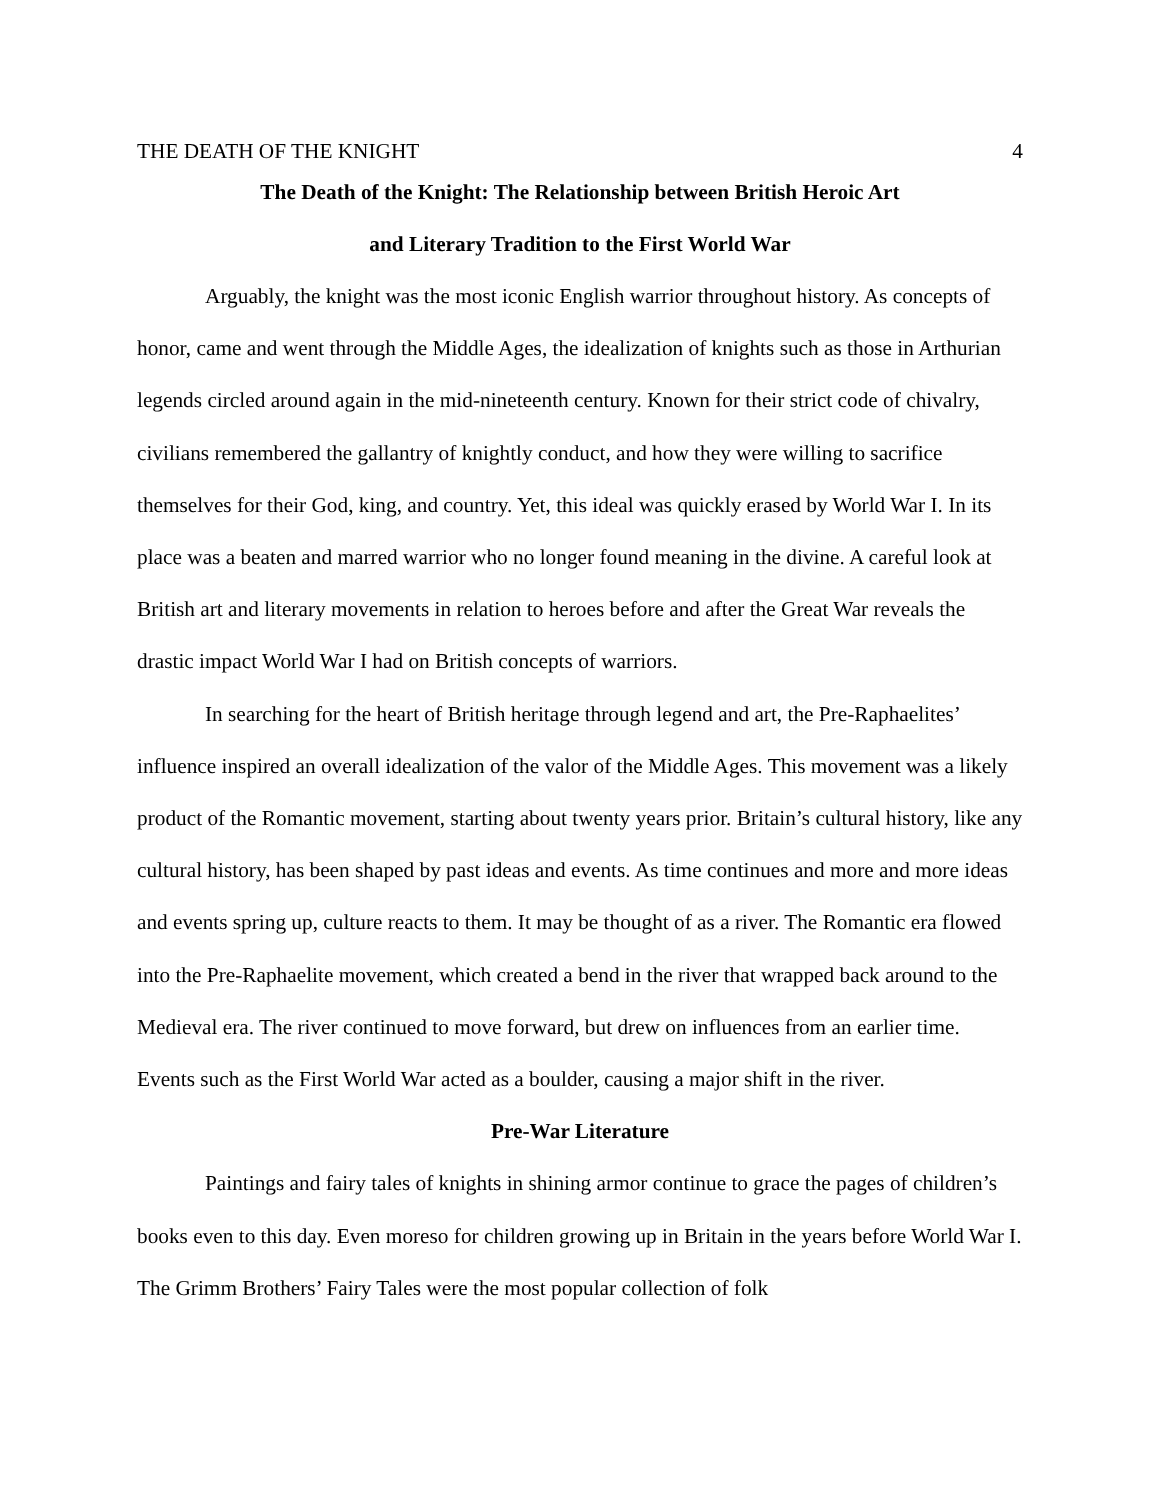THE DEATH OF THE KNIGHT 4
The Death of the Knight: The Relationship between British Heroic Art
and Literary Tradition to the First World War
Arguably, the knight was the most iconic English warrior throughout history. As concepts of honor, came and went through the Middle Ages, the idealization of knights such as those in Arthurian legends circled around again in the mid-nineteenth century. Known for their strict code of chivalry, civilians remembered the gallantry of knightly conduct, and how they were willing to sacrifice themselves for their God, king, and country. Yet, this ideal was quickly erased by World War I. In its place was a beaten and marred warrior who no longer found meaning in the divine. A careful look at British art and literary movements in relation to heroes before and after the Great War reveals the drastic impact World War I had on British concepts of warriors.
In searching for the heart of British heritage through legend and art, the Pre-Raphaelites’ influence inspired an overall idealization of the valor of the Middle Ages. This movement was a likely product of the Romantic movement, starting about twenty years prior. Britain’s cultural history, like any cultural history, has been shaped by past ideas and events. As time continues and more and more ideas and events spring up, culture reacts to them. It may be thought of as a river. The Romantic era flowed into the Pre-Raphaelite movement, which created a bend in the river that wrapped back around to the Medieval era. The river continued to move forward, but drew on influences from an earlier time. Events such as the First World War acted as a boulder, causing a major shift in the river.
Pre-War Literature
Paintings and fairy tales of knights in shining armor continue to grace the pages of children’s books even to this day. Even moreso for children growing up in Britain in the years before World War I. The Grimm Brothers’ Fairy Tales were the most popular collection of folk